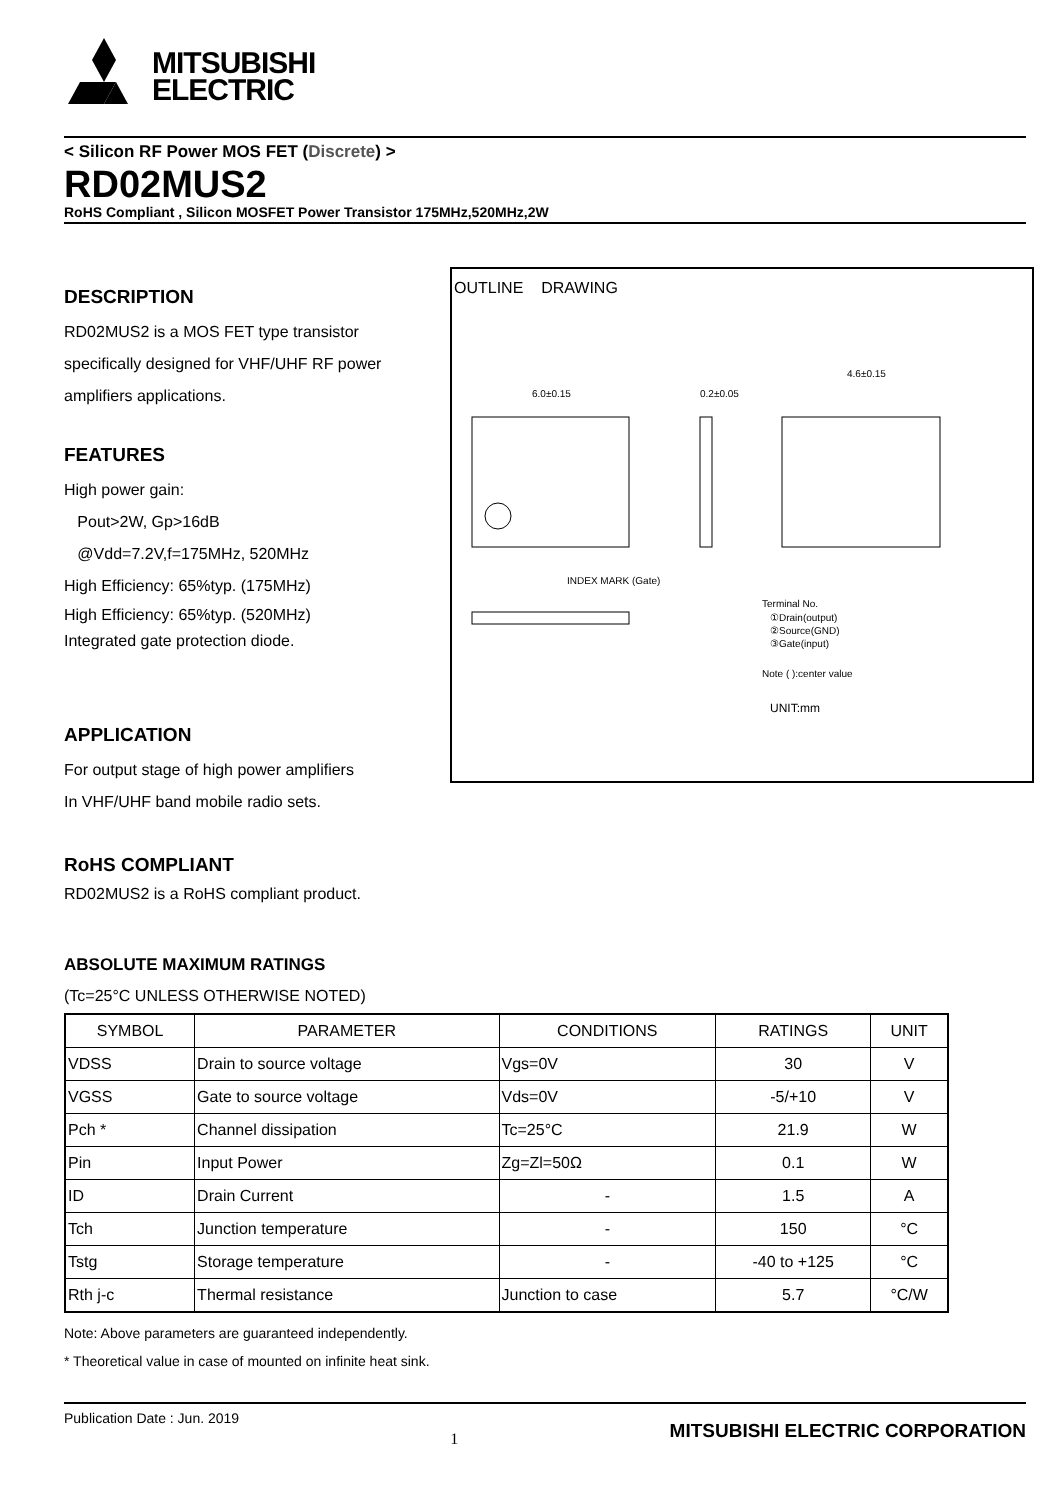MITSUBISHI
ELECTRIC
< Silicon RF Power MOS FET (Discrete) >
RD02MUS2
RoHS Compliant , Silicon MOSFET Power Transistor 175MHz,520MHz,2W
DESCRIPTION
RD02MUS2 is a MOS FET type transistor
specifically designed for VHF/UHF RF power
amplifiers applications.
FEATURES
High power gain:
Pout>2W, Gp>16dB
@Vdd=7.2V,f=175MHz, 520MHz
High Efficiency: 65%typ. (175MHz)
High Efficiency: 65%typ. (520MHz)
Integrated gate protection diode.
APPLICATION
For output stage of high power amplifiers
In VHF/UHF band mobile radio sets.
RoHS COMPLIANT
RD02MUS2 is a RoHS compliant product.
OUTLINE DRAWING
6.0±0.15
0.2±0.05
4.6±0.15
INDEX MARK (Gate)
Terminal No.
①Drain(output)
②Source(GND)
③Gate(input)
Note ( ):center value
UNIT:mm
ABSOLUTE MAXIMUM RATINGS
(Tc=25°C UNLESS OTHERWISE NOTED)
| SYMBOL | PARAMETER | CONDITIONS | RATINGS | UNIT |
| --- | --- | --- | --- | --- |
| VDSS | Drain to source voltage | Vgs=0V | 30 | V |
| VGSS | Gate to source voltage | Vds=0V | -5/+10 | V |
| Pch * | Channel dissipation | Tc=25°C | 21.9 | W |
| Pin | Input Power | Zg=Zl=50Ω | 0.1 | W |
| ID | Drain Current | - | 1.5 | A |
| Tch | Junction temperature | - | 150 | °C |
| Tstg | Storage temperature | - | -40 to +125 | °C |
| Rth j-c | Thermal resistance | Junction to case | 5.7 | °C/W |
Note: Above parameters are guaranteed independently.
* Theoretical value in case of mounted on infinite heat sink.
Publication Date : Jun. 2019 1 MITSUBISHI ELECTRIC CORPORATION